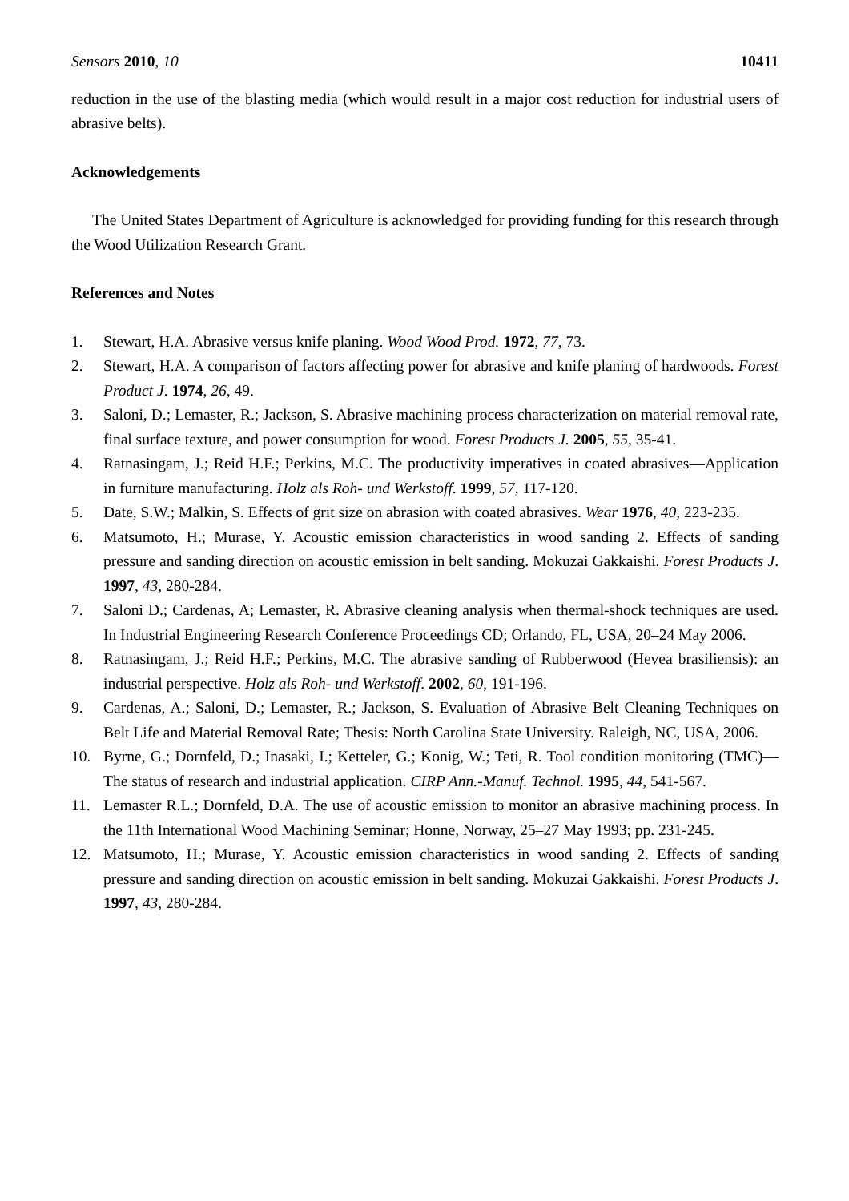Sensors 2010, 10 10411
reduction in the use of the blasting media (which would result in a major cost reduction for industrial users of abrasive belts).
Acknowledgements
The United States Department of Agriculture is acknowledged for providing funding for this research through the Wood Utilization Research Grant.
References and Notes
1. Stewart, H.A. Abrasive versus knife planing. Wood Wood Prod. 1972, 77, 73.
2. Stewart, H.A. A comparison of factors affecting power for abrasive and knife planing of hardwoods. Forest Product J. 1974, 26, 49.
3. Saloni, D.; Lemaster, R.; Jackson, S. Abrasive machining process characterization on material removal rate, final surface texture, and power consumption for wood. Forest Products J. 2005, 55, 35-41.
4. Ratnasingam, J.; Reid H.F.; Perkins, M.C. The productivity imperatives in coated abrasives—Application in furniture manufacturing. Holz als Roh- und Werkstoff. 1999, 57, 117-120.
5. Date, S.W.; Malkin, S. Effects of grit size on abrasion with coated abrasives. Wear 1976, 40, 223-235.
6. Matsumoto, H.; Murase, Y. Acoustic emission characteristics in wood sanding 2. Effects of sanding pressure and sanding direction on acoustic emission in belt sanding. Mokuzai Gakkaishi. Forest Products J. 1997, 43, 280-284.
7. Saloni D.; Cardenas, A; Lemaster, R. Abrasive cleaning analysis when thermal-shock techniques are used. In Industrial Engineering Research Conference Proceedings CD; Orlando, FL, USA, 20–24 May 2006.
8. Ratnasingam, J.; Reid H.F.; Perkins, M.C. The abrasive sanding of Rubberwood (Hevea brasiliensis): an industrial perspective. Holz als Roh- und Werkstoff. 2002, 60, 191-196.
9. Cardenas, A.; Saloni, D.; Lemaster, R.; Jackson, S. Evaluation of Abrasive Belt Cleaning Techniques on Belt Life and Material Removal Rate; Thesis: North Carolina State University. Raleigh, NC, USA, 2006.
10. Byrne, G.; Dornfeld, D.; Inasaki, I.; Ketteler, G.; Konig, W.; Teti, R. Tool condition monitoring (TMC)—The status of research and industrial application. CIRP Ann.-Manuf. Technol. 1995, 44, 541-567.
11. Lemaster R.L.; Dornfeld, D.A. The use of acoustic emission to monitor an abrasive machining process. In the 11th International Wood Machining Seminar; Honne, Norway, 25–27 May 1993; pp. 231-245.
12. Matsumoto, H.; Murase, Y. Acoustic emission characteristics in wood sanding 2. Effects of sanding pressure and sanding direction on acoustic emission in belt sanding. Mokuzai Gakkaishi. Forest Products J. 1997, 43, 280-284.